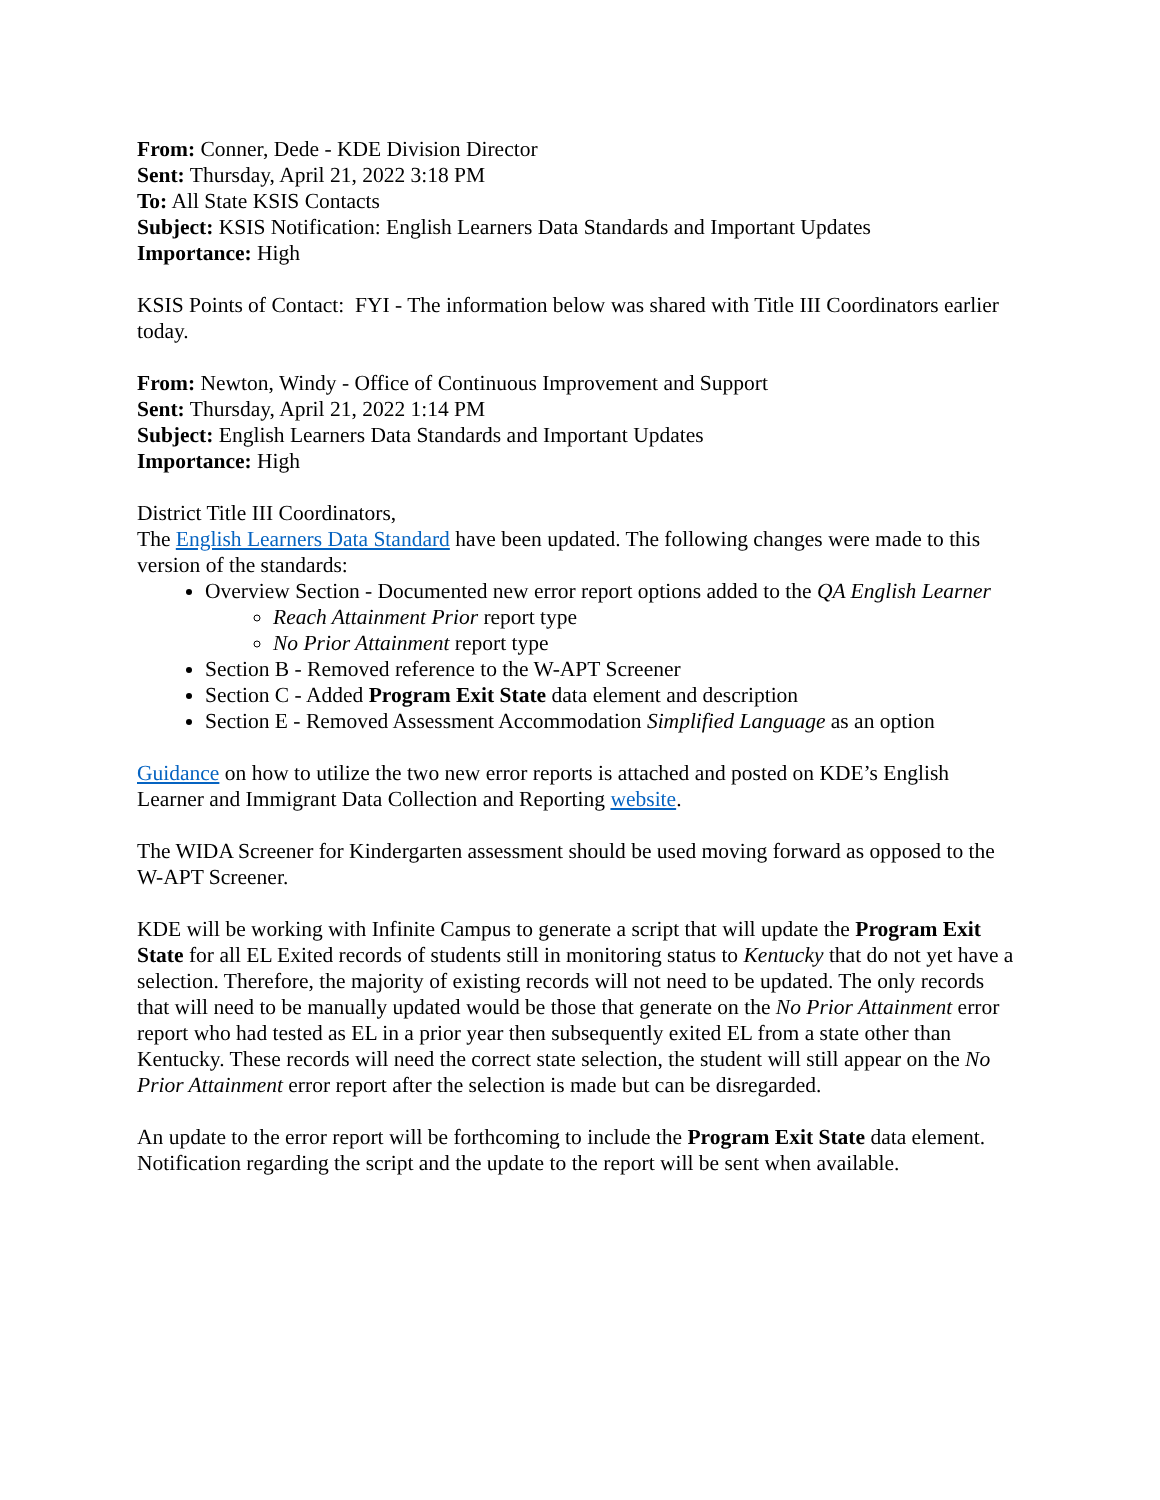From: Conner, Dede - KDE Division Director
Sent: Thursday, April 21, 2022 3:18 PM
To: All State KSIS Contacts
Subject: KSIS Notification: English Learners Data Standards and Important Updates
Importance: High
KSIS Points of Contact: FYI - The information below was shared with Title III Coordinators earlier today.
From: Newton, Windy - Office of Continuous Improvement and Support
Sent: Thursday, April 21, 2022 1:14 PM
Subject: English Learners Data Standards and Important Updates
Importance: High
District Title III Coordinators,
The English Learners Data Standard have been updated. The following changes were made to this version of the standards:
Overview Section - Documented new error report options added to the QA English Learner
Reach Attainment Prior report type
No Prior Attainment report type
Section B - Removed reference to the W-APT Screener
Section C - Added Program Exit State data element and description
Section E - Removed Assessment Accommodation Simplified Language as an option
Guidance on how to utilize the two new error reports is attached and posted on KDE’s English Learner and Immigrant Data Collection and Reporting website.
The WIDA Screener for Kindergarten assessment should be used moving forward as opposed to the W-APT Screener.
KDE will be working with Infinite Campus to generate a script that will update the Program Exit State for all EL Exited records of students still in monitoring status to Kentucky that do not yet have a selection. Therefore, the majority of existing records will not need to be updated. The only records that will need to be manually updated would be those that generate on the No Prior Attainment error report who had tested as EL in a prior year then subsequently exited EL from a state other than Kentucky. These records will need the correct state selection, the student will still appear on the No Prior Attainment error report after the selection is made but can be disregarded.
An update to the error report will be forthcoming to include the Program Exit State data element. Notification regarding the script and the update to the report will be sent when available.